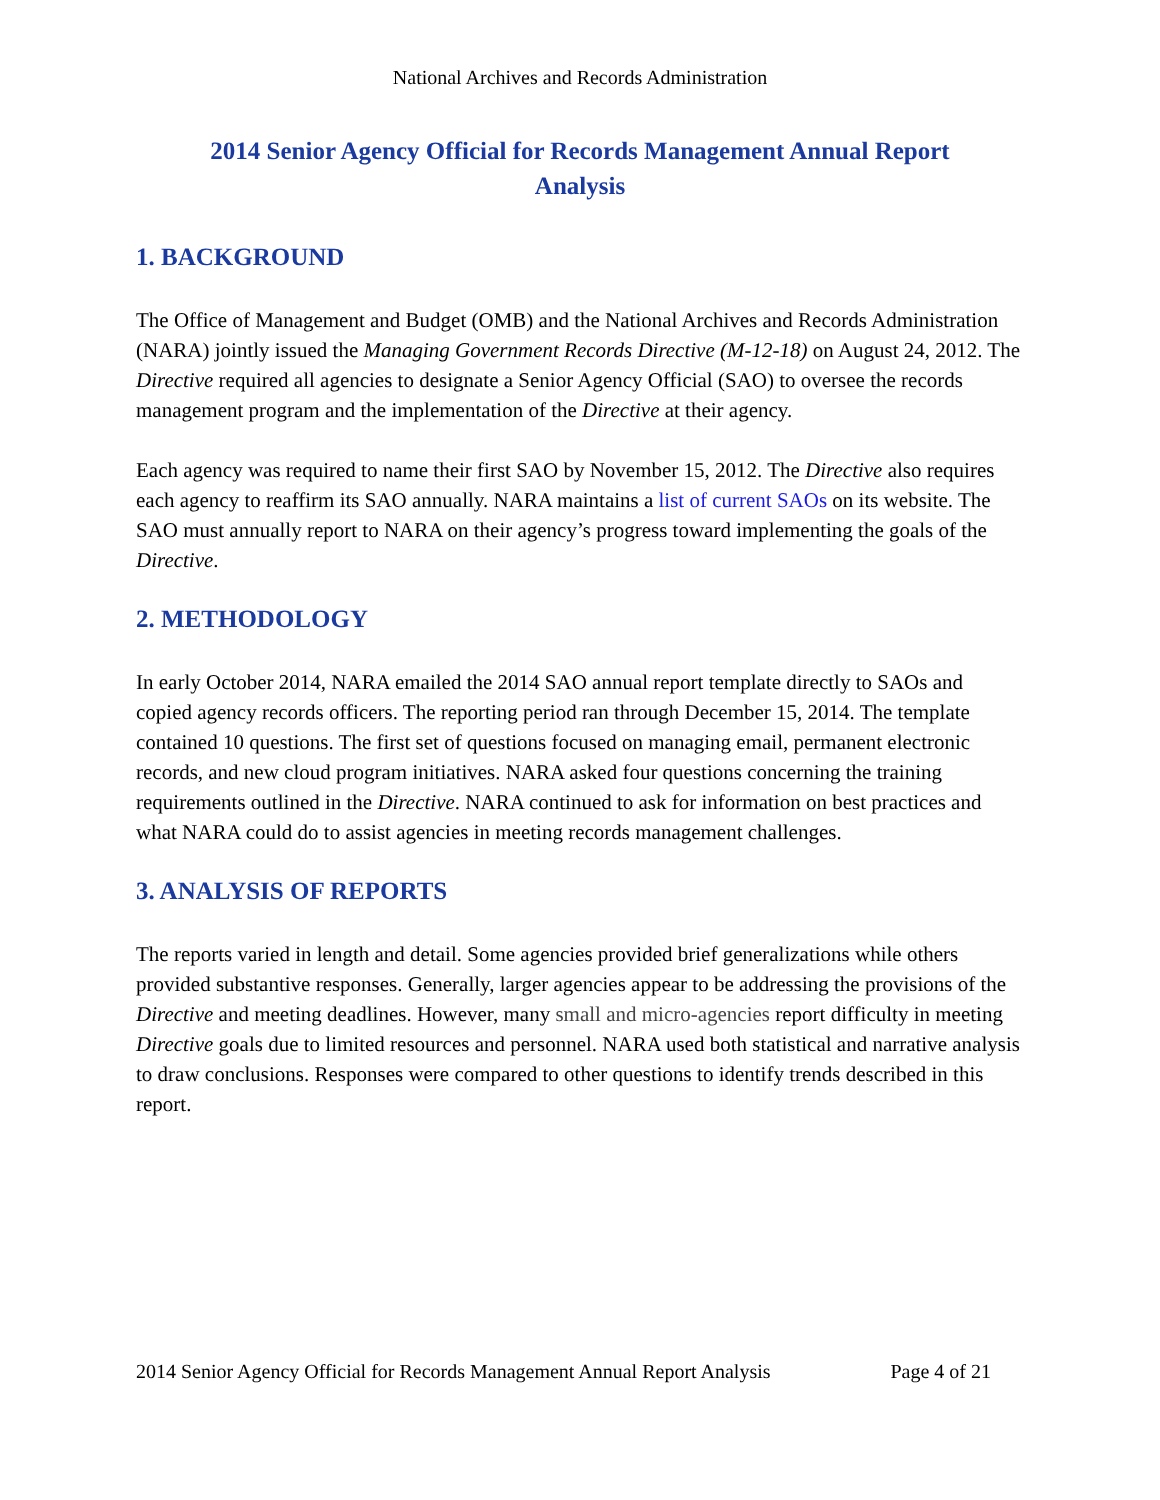National Archives and Records Administration
2014 Senior Agency Official for Records Management Annual Report
Analysis
1. BACKGROUND
The Office of Management and Budget (OMB) and the National Archives and Records Administration (NARA) jointly issued the Managing Government Records Directive (M-12-18) on August 24, 2012. The Directive required all agencies to designate a Senior Agency Official (SAO) to oversee the records management program and the implementation of the Directive at their agency.
Each agency was required to name their first SAO by November 15, 2012. The Directive also requires each agency to reaffirm its SAO annually. NARA maintains a list of current SAOs on its website. The SAO must annually report to NARA on their agency’s progress toward implementing the goals of the Directive.
2. METHODOLOGY
In early October 2014, NARA emailed the 2014 SAO annual report template directly to SAOs and copied agency records officers. The reporting period ran through December 15, 2014. The template contained 10 questions. The first set of questions focused on managing email, permanent electronic records, and new cloud program initiatives. NARA asked four questions concerning the training requirements outlined in the Directive. NARA continued to ask for information on best practices and what NARA could do to assist agencies in meeting records management challenges.
3. ANALYSIS OF REPORTS
The reports varied in length and detail. Some agencies provided brief generalizations while others provided substantive responses. Generally, larger agencies appear to be addressing the provisions of the Directive and meeting deadlines. However, many small and micro-agencies report difficulty in meeting Directive goals due to limited resources and personnel. NARA used both statistical and narrative analysis to draw conclusions. Responses were compared to other questions to identify trends described in this report.
2014 Senior Agency Official for Records Management Annual Report Analysis Page 4 of 21